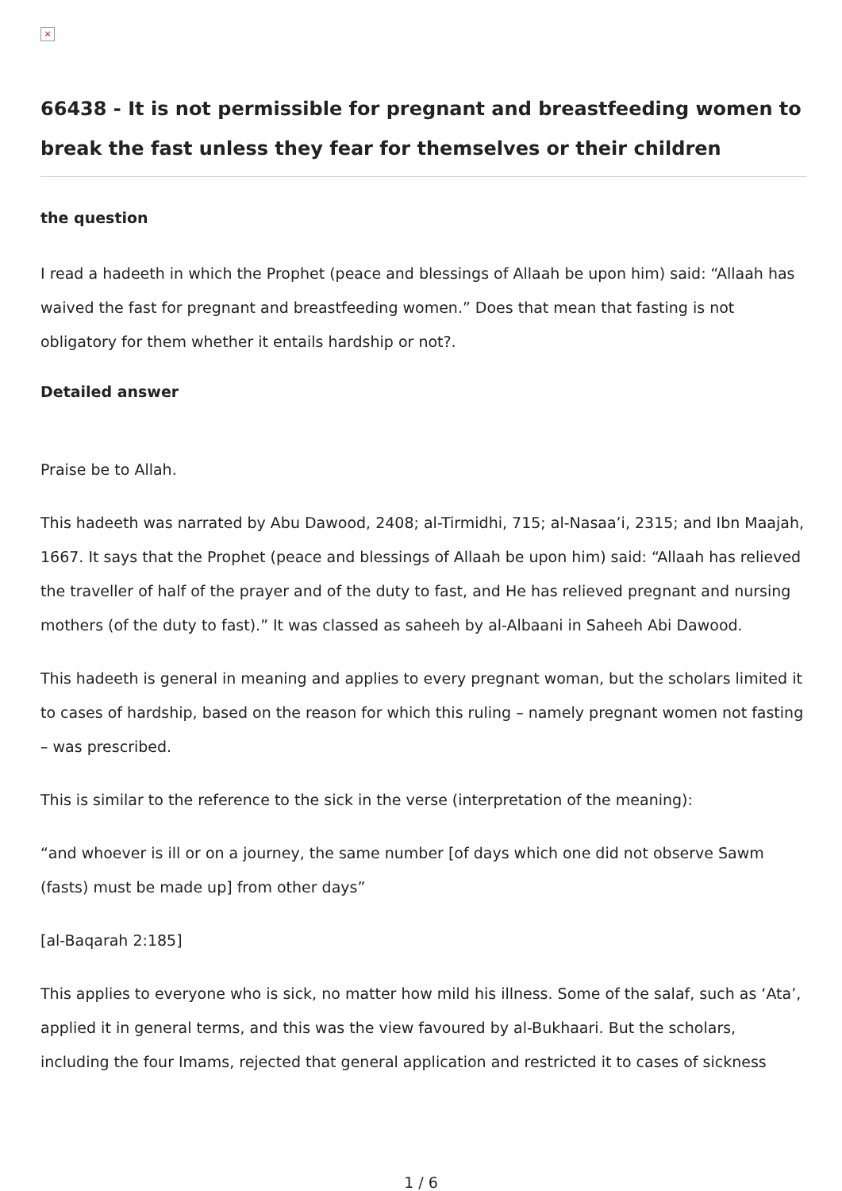×
66438 - It is not permissible for pregnant and breastfeeding women to break the fast unless they fear for themselves or their children
the question
I read a hadeeth in which the Prophet (peace and blessings of Allaah be upon him) said: “Allaah has waived the fast for pregnant and breastfeeding women.” Does that mean that fasting is not obligatory for them whether it entails hardship or not?.
Detailed answer
Praise be to Allah.
This hadeeth was narrated by Abu Dawood, 2408; al-Tirmidhi, 715; al-Nasaa’i, 2315; and Ibn Maajah, 1667. It says that the Prophet (peace and blessings of Allaah be upon him) said: “Allaah has relieved the traveller of half of the prayer and of the duty to fast, and He has relieved pregnant and nursing mothers (of the duty to fast).” It was classed as saheeh by al-Albaani in Saheeh Abi Dawood.
This hadeeth is general in meaning and applies to every pregnant woman, but the scholars limited it to cases of hardship, based on the reason for which this ruling – namely pregnant women not fasting – was prescribed.
This is similar to the reference to the sick in the verse (interpretation of the meaning):
“and whoever is ill or on a journey, the same number [of days which one did not observe Sawm (fasts) must be made up] from other days”
[al-Baqarah 2:185]
This applies to everyone who is sick, no matter how mild his illness. Some of the salaf, such as ‘Ata’, applied it in general terms, and this was the view favoured by al-Bukhaari. But the scholars, including the four Imams, rejected that general application and restricted it to cases of sickness
1 / 6